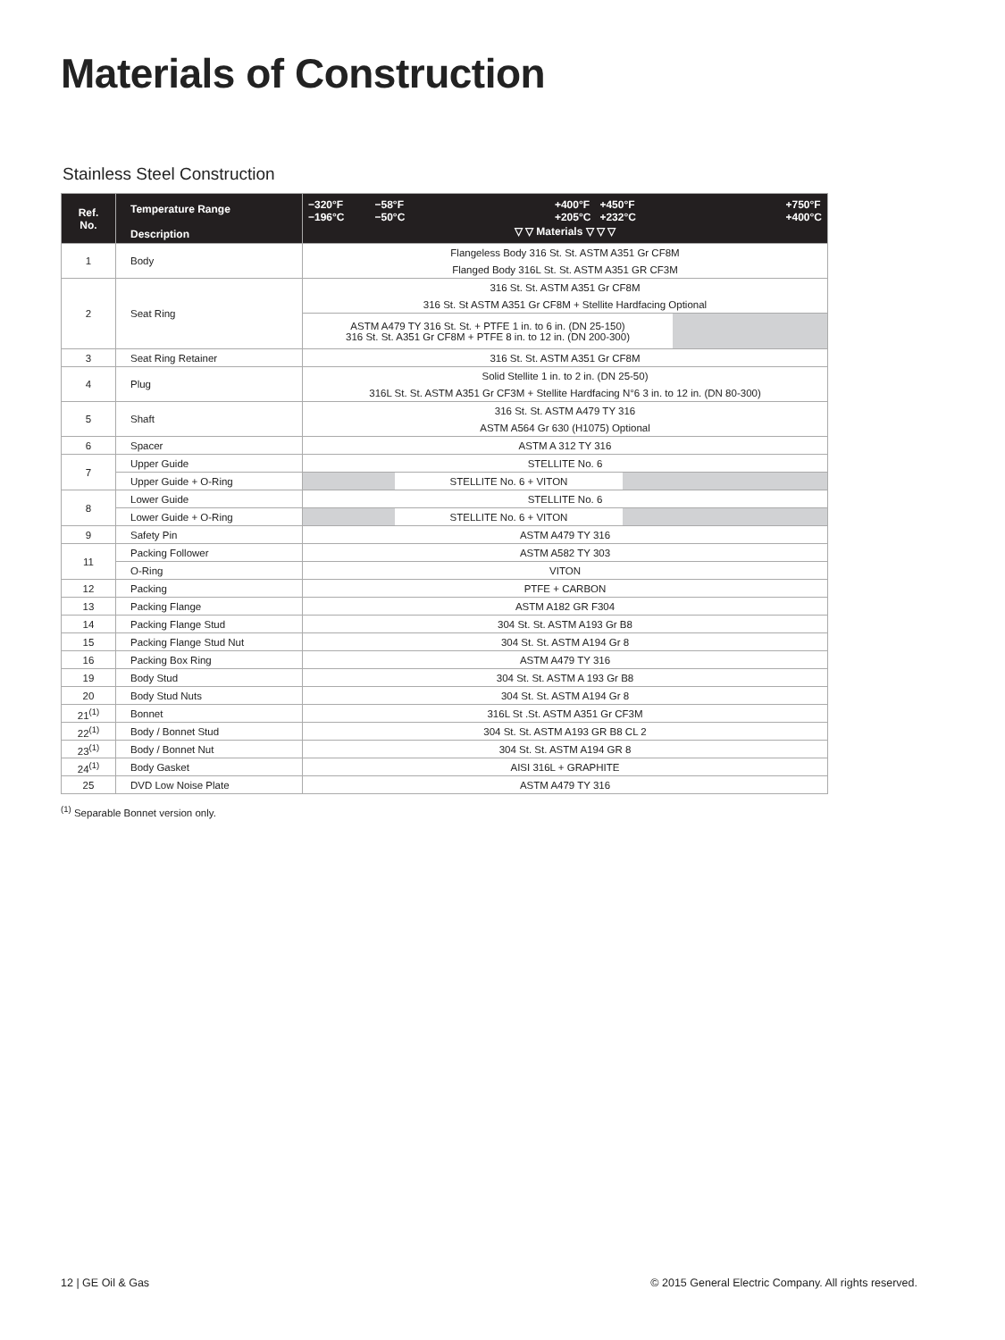Materials of Construction
Stainless Steel Construction
| Ref. No. | Temperature Range Description | −320°F −196°C −58°F −50°C +400°F +205°C +450°F +232°C +750°F +400°C ▽ ▽ Materials ▽ ▽ ▽ |
| --- | --- | --- |
| 1 | Body | Flangeless Body 316 St. St. ASTM A351 Gr CF8M |
| | | Flanged Body 316L St. St. ASTM A351 GR CF3M |
| 2 | Seat Ring | 316 St. St. ASTM A351 Gr CF8M |
| | | 316 St. St ASTM A351 Gr CF8M + Stellite Hardfacing Optional |
| | | ASTM A479 TY 316 St. St. + PTFE 1 in. to 6 in. (DN 25-150) 316 St. St. A351 Gr CF8M + PTFE 8 in. to 12 in. (DN 200-300) |
| 3 | Seat Ring Retainer | 316 St. St. ASTM A351 Gr CF8M |
| 4 | Plug | Solid Stellite 1 in. to 2 in. (DN 25-50) |
| | | 316L St. St. ASTM A351 Gr CF3M + Stellite Hardfacing N°6 3 in. to 12 in. (DN 80-300) |
| 5 | Shaft | 316 St. St. ASTM A479 TY 316 |
| | | ASTM A564 Gr 630 (H1075) Optional |
| 6 | Spacer | ASTM A 312 TY 316 |
| 7 | Upper Guide | STELLITE No. 6 |
| | Upper Guide + O-Ring | STELLITE No. 6 + VITON |
| 8 | Lower Guide | STELLITE No. 6 |
| | Lower Guide + O-Ring | STELLITE No. 6 + VITON |
| 9 | Safety Pin | ASTM A479 TY 316 |
| 11 | Packing Follower | ASTM A582 TY 303 |
| | O-Ring | VITON |
| 12 | Packing | PTFE + CARBON |
| 13 | Packing Flange | ASTM A182 GR F304 |
| 14 | Packing Flange Stud | 304 St. St. ASTM A193 Gr B8 |
| 15 | Packing Flange Stud Nut | 304 St. St. ASTM A194 Gr 8 |
| 16 | Packing Box Ring | ASTM A479 TY 316 |
| 19 | Body Stud | 304 St. St. ASTM A 193 Gr B8 |
| 20 | Body Stud Nuts | 304 St. St. ASTM A194 Gr 8 |
| 21<sup>(1)</sup> | Bonnet | 316L St .St. ASTM A351 Gr CF3M |
| 22<sup>(1)</sup> | Body / Bonnet Stud | 304 St. St. ASTM A193 GR B8 CL 2 |
| 23<sup>(1)</sup> | Body / Bonnet Nut | 304 St. St. ASTM A194 GR 8 |
| 24<sup>(1)</sup> | Body Gasket | AISI 316L + GRAPHITE |
| 25 | DVD Low Noise Plate | ASTM A479 TY 316 |
<sup>(1)</sup> Separable Bonnet version only.
12 | GE Oil & Gas
© 2015 General Electric Company. All rights reserved.